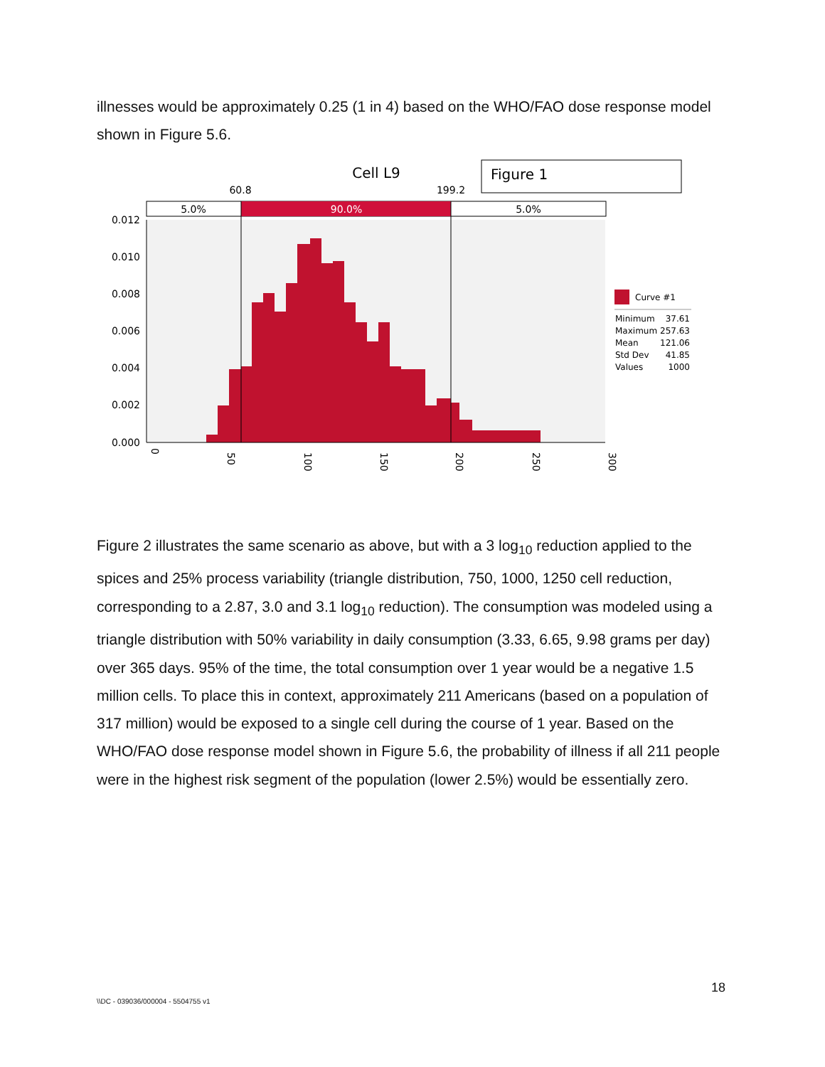illnesses would be approximately 0.25 (1 in 4) based on the WHO/FAO dose response model shown in Figure 5.6.
Cell L9
Figure 1
60.8
199.2
5.0%
90.0%
5.0%
0.012
0.010
0.008
0.006
0.004
0.002
0.000
0
50
100
150
200
250
300
Curve #1
Minimum
37.61
Maximum
257.63
Mean
121.06
Std Dev
41.85
Values
1000
Figure 2 illustrates the same scenario as above, but with a 3 log<sub>10</sub> reduction applied to the spices and 25% process variability (triangle distribution, 750, 1000, 1250 cell reduction, corresponding to a 2.87, 3.0 and 3.1 log<sub>10</sub> reduction). The consumption was modeled using a triangle distribution with 50% variability in daily consumption (3.33, 6.65, 9.98 grams per day) over 365 days. 95% of the time, the total consumption over 1 year would be a negative 1.5 million cells. To place this in context, approximately 211 Americans (based on a population of 317 million) would be exposed to a single cell during the course of 1 year. Based on the WHO/FAO dose response model shown in Figure 5.6, the probability of illness if all 211 people were in the highest risk segment of the population (lower 2.5%) would be essentially zero.
18
\\DC - 039036/000004 - 5504755 v1